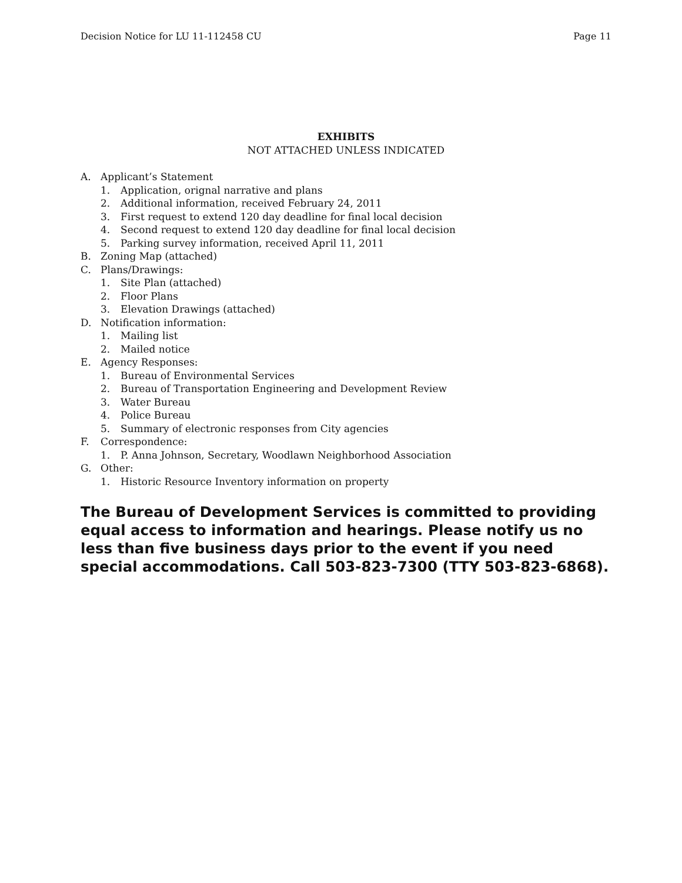Decision Notice for LU 11-112458 CU Page 11
EXHIBITS
NOT ATTACHED UNLESS INDICATED
A. Applicant’s Statement
1. Application, orignal narrative and plans
2. Additional information, received February 24, 2011
3. First request to extend 120 day deadline for final local decision
4. Second request to extend 120 day deadline for final local decision
5. Parking survey information, received April 11, 2011
B. Zoning Map (attached)
C. Plans/Drawings:
1. Site Plan (attached)
2. Floor Plans
3. Elevation Drawings (attached)
D. Notification information:
1. Mailing list
2. Mailed notice
E. Agency Responses:
1. Bureau of Environmental Services
2. Bureau of Transportation Engineering and Development Review
3. Water Bureau
4. Police Bureau
5. Summary of electronic responses from City agencies
F. Correspondence:
1. P. Anna Johnson, Secretary, Woodlawn Neighborhood Association
G. Other:
1. Historic Resource Inventory information on property
The Bureau of Development Services is committed to providing equal access to information and hearings. Please notify us no less than five business days prior to the event if you need special accommodations. Call 503-823-7300 (TTY 503-823-6868).